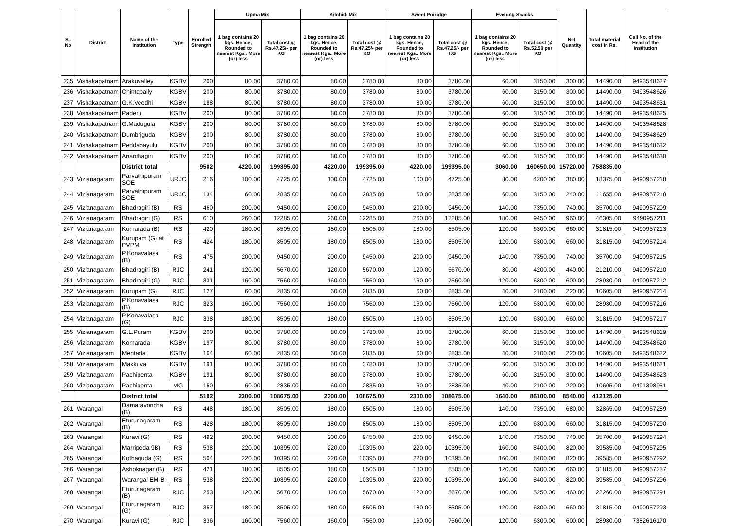| Sl. No | District | Name of the institution | Type | Enrolled Strength | Upma Mix | | Kitchidi Mix | | Sweet Porridge | | Evening Snacks | | Net Quantity | Total material cost in Rs. | Cell No. of the Head of the Institution |
| --- | --- | --- | --- | --- | --- | --- | --- | --- | --- | --- | --- | --- | --- | --- | --- |
| | | | | | 1 bag contains 20 kgs. Hence, Rounded to nearest Kgs.. More (or) less | Total cost @ Rs.47.25/- per KG | 1 bag contains 20 kgs. Hence, Rounded to nearest Kgs.. More (or) less | Total cost @ Rs.47.25/- per KG | 1 bag contains 20 kgs. Hence, Rounded to nearest Kgs.. More (or) less | Total cost @ Rs.47.25/- per KG | 1 bag contains 20 kgs. Hence, Rounded to nearest Kgs.. More (or) less | Total cost @ Rs.52.50 per KG | | | |
| 235 | Vishakapatnam | Arakuvalley | KGBV | 200 | 80.00 | 3780.00 | 80.00 | 3780.00 | 80.00 | 3780.00 | 60.00 | 3150.00 | 300.00 | 14490.00 | 9493548627 |
| 236 | Vishakapatnam | Chintapally | KGBV | 200 | 80.00 | 3780.00 | 80.00 | 3780.00 | 80.00 | 3780.00 | 60.00 | 3150.00 | 300.00 | 14490.00 | 9493548626 |
| 237 | Vishakapatnam | G.K.Veedhi | KGBV | 188 | 80.00 | 3780.00 | 80.00 | 3780.00 | 80.00 | 3780.00 | 60.00 | 3150.00 | 300.00 | 14490.00 | 9493548631 |
| 238 | Vishakapatnam | Paderu | KGBV | 200 | 80.00 | 3780.00 | 80.00 | 3780.00 | 80.00 | 3780.00 | 60.00 | 3150.00 | 300.00 | 14490.00 | 9493548625 |
| 239 | Vishakapatnam | G.Madugula | KGBV | 200 | 80.00 | 3780.00 | 80.00 | 3780.00 | 80.00 | 3780.00 | 60.00 | 3150.00 | 300.00 | 14490.00 | 9493548628 |
| 240 | Vishakapatnam | Dumbriguda | KGBV | 200 | 80.00 | 3780.00 | 80.00 | 3780.00 | 80.00 | 3780.00 | 60.00 | 3150.00 | 300.00 | 14490.00 | 9493548629 |
| 241 | Vishakapatnam | Peddabayulu | KGBV | 200 | 80.00 | 3780.00 | 80.00 | 3780.00 | 80.00 | 3780.00 | 60.00 | 3150.00 | 300.00 | 14490.00 | 9493548632 |
| 242 | Vishakapatnam | Ananthagiri | KGBV | 200 | 80.00 | 3780.00 | 80.00 | 3780.00 | 80.00 | 3780.00 | 60.00 | 3150.00 | 300.00 | 14490.00 | 9493548630 |
| | | District total | | 9502 | 4220.00 | 199395.00 | 4220.00 | 199395.00 | 4220.00 | 199395.00 | 3060.00 | 160650.00 | 15720.00 | 758835.00 | |
| 243 | Vizianagaram | Parvathipuram SOE | URJC | 216 | 100.00 | 4725.00 | 100.00 | 4725.00 | 100.00 | 4725.00 | 80.00 | 4200.00 | 380.00 | 18375.00 | 9490957218 |
| 244 | Vizianagaram | Parvathipuram SOE | URJC | 134 | 60.00 | 2835.00 | 60.00 | 2835.00 | 60.00 | 2835.00 | 60.00 | 3150.00 | 240.00 | 11655.00 | 9490957218 |
| 245 | Vizianagaram | Bhadragiri (B) | RS | 460 | 200.00 | 9450.00 | 200.00 | 9450.00 | 200.00 | 9450.00 | 140.00 | 7350.00 | 740.00 | 35700.00 | 9490957209 |
| 246 | Vizianagaram | Bhadragiri (G) | RS | 610 | 260.00 | 12285.00 | 260.00 | 12285.00 | 260.00 | 12285.00 | 180.00 | 9450.00 | 960.00 | 46305.00 | 9490957211 |
| 247 | Vizianagaram | Komarada (B) | RS | 420 | 180.00 | 8505.00 | 180.00 | 8505.00 | 180.00 | 8505.00 | 120.00 | 6300.00 | 660.00 | 31815.00 | 9490957213 |
| 248 | Vizianagaram | Kurupam (G) at PVPM | RS | 424 | 180.00 | 8505.00 | 180.00 | 8505.00 | 180.00 | 8505.00 | 120.00 | 6300.00 | 660.00 | 31815.00 | 9490957214 |
| 249 | Vizianagaram | P.Konavalasa (B) | RS | 475 | 200.00 | 9450.00 | 200.00 | 9450.00 | 200.00 | 9450.00 | 140.00 | 7350.00 | 740.00 | 35700.00 | 9490957215 |
| 250 | Vizianagaram | Bhadragiri (B) | RJC | 241 | 120.00 | 5670.00 | 120.00 | 5670.00 | 120.00 | 5670.00 | 80.00 | 4200.00 | 440.00 | 21210.00 | 9490957210 |
| 251 | Vizianagaram | Bhadragiri (G) | RJC | 331 | 160.00 | 7560.00 | 160.00 | 7560.00 | 160.00 | 7560.00 | 120.00 | 6300.00 | 600.00 | 28980.00 | 9490957212 |
| 252 | Vizianagaram | Kurupam (G) | RJC | 127 | 60.00 | 2835.00 | 60.00 | 2835.00 | 60.00 | 2835.00 | 40.00 | 2100.00 | 220.00 | 10605.00 | 9490957214 |
| 253 | Vizianagaram | P.Konavalasa (B) | RJC | 323 | 160.00 | 7560.00 | 160.00 | 7560.00 | 160.00 | 7560.00 | 120.00 | 6300.00 | 600.00 | 28980.00 | 9490957216 |
| 254 | Vizianagaram | P.Konavalasa (G) | RJC | 338 | 180.00 | 8505.00 | 180.00 | 8505.00 | 180.00 | 8505.00 | 120.00 | 6300.00 | 660.00 | 31815.00 | 9490957217 |
| 255 | Vizianagaram | G.L.Puram | KGBV | 200 | 80.00 | 3780.00 | 80.00 | 3780.00 | 80.00 | 3780.00 | 60.00 | 3150.00 | 300.00 | 14490.00 | 9493548619 |
| 256 | Vizianagaram | Komarada | KGBV | 197 | 80.00 | 3780.00 | 80.00 | 3780.00 | 80.00 | 3780.00 | 60.00 | 3150.00 | 300.00 | 14490.00 | 9493548620 |
| 257 | Vizianagaram | Mentada | KGBV | 164 | 60.00 | 2835.00 | 60.00 | 2835.00 | 60.00 | 2835.00 | 40.00 | 2100.00 | 220.00 | 10605.00 | 6493548622 |
| 258 | Vizianagaram | Makkuva | KGBV | 191 | 80.00 | 3780.00 | 80.00 | 3780.00 | 80.00 | 3780.00 | 60.00 | 3150.00 | 300.00 | 14490.00 | 9493548621 |
| 259 | Vizianagaram | Pachipenta | KGBV | 191 | 80.00 | 3780.00 | 80.00 | 3780.00 | 80.00 | 3780.00 | 60.00 | 3150.00 | 300.00 | 14490.00 | 9493548623 |
| 260 | Vizianagaram | Pachipenta | MG | 150 | 60.00 | 2835.00 | 60.00 | 2835.00 | 60.00 | 2835.00 | 40.00 | 2100.00 | 220.00 | 10605.00 | 9491398951 |
| | | District total | | 5192 | 2300.00 | 108675.00 | 2300.00 | 108675.00 | 2300.00 | 108675.00 | 1640.00 | 86100.00 | 8540.00 | 412125.00 | |
| 261 | Warangal | Damaravoncha (B) | RS | 448 | 180.00 | 8505.00 | 180.00 | 8505.00 | 180.00 | 8505.00 | 140.00 | 7350.00 | 680.00 | 32865.00 | 9490957289 |
| 262 | Warangal | Eturunagaram (B) | RS | 428 | 180.00 | 8505.00 | 180.00 | 8505.00 | 180.00 | 8505.00 | 120.00 | 6300.00 | 660.00 | 31815.00 | 9490957290 |
| 263 | Warangal | Kuravi (G) | RS | 492 | 200.00 | 9450.00 | 200.00 | 9450.00 | 200.00 | 9450.00 | 140.00 | 7350.00 | 740.00 | 35700.00 | 9490957294 |
| 264 | Warangal | Marripeda 9B) | RS | 538 | 220.00 | 10395.00 | 220.00 | 10395.00 | 220.00 | 10395.00 | 160.00 | 8400.00 | 820.00 | 39585.00 | 9490957295 |
| 265 | Warangal | Kothaguda (G) | RS | 504 | 220.00 | 10395.00 | 220.00 | 10395.00 | 220.00 | 10395.00 | 160.00 | 8400.00 | 820.00 | 39585.00 | 9490957292 |
| 266 | Warangal | Ashoknagar (B) | RS | 421 | 180.00 | 8505.00 | 180.00 | 8505.00 | 180.00 | 8505.00 | 120.00 | 6300.00 | 660.00 | 31815.00 | 9490957287 |
| 267 | Warangal | Warangal EM-B | RS | 538 | 220.00 | 10395.00 | 220.00 | 10395.00 | 220.00 | 10395.00 | 160.00 | 8400.00 | 820.00 | 39585.00 | 9490957296 |
| 268 | Warangal | Eturunagaram (B) | RJC | 253 | 120.00 | 5670.00 | 120.00 | 5670.00 | 120.00 | 5670.00 | 100.00 | 5250.00 | 460.00 | 22260.00 | 9490957291 |
| 269 | Warangal | Eturunagaram (G) | RJC | 357 | 180.00 | 8505.00 | 180.00 | 8505.00 | 180.00 | 8505.00 | 120.00 | 6300.00 | 660.00 | 31815.00 | 9490957293 |
| 270 | Warangal | Kuravi (G) | RJC | 336 | 160.00 | 7560.00 | 160.00 | 7560.00 | 160.00 | 7560.00 | 120.00 | 6300.00 | 600.00 | 28980.00 | 7382616170 |